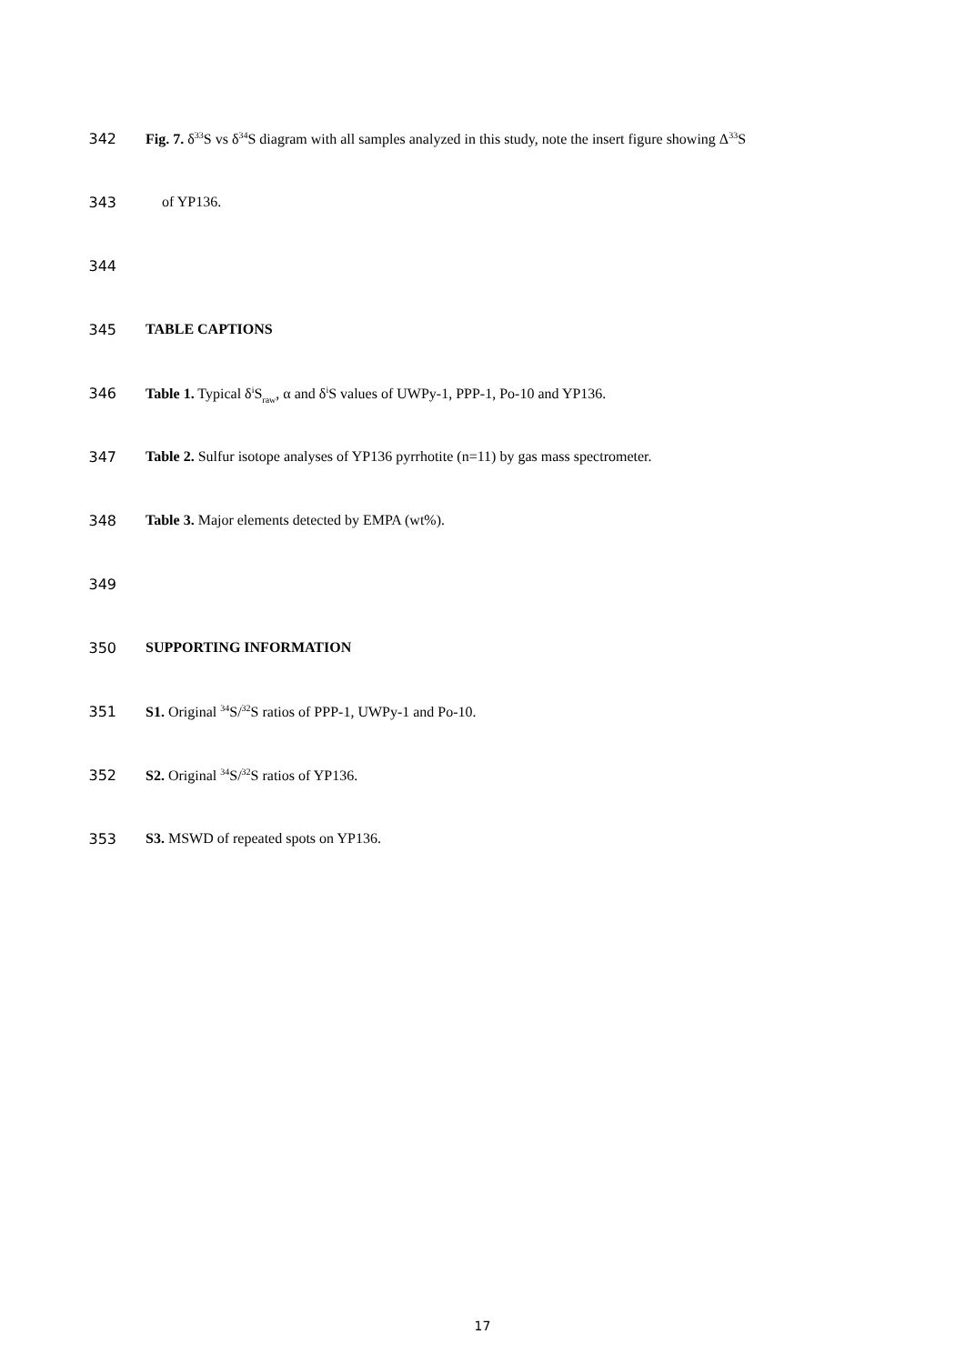342 Fig. 7. δ<sup>33</sup>S vs δ<sup>34</sup>S diagram with all samples analyzed in this study, note the insert figure showing Δ<sup>33</sup>S
343 of YP136.
344
345 TABLE CAPTIONS
346 Table 1. Typical δ<sup>i</sup>S<sub>raw</sub>, α and δ<sup>i</sup>S values of UWPy-1, PPP-1, Po-10 and YP136.
347 Table 2. Sulfur isotope analyses of YP136 pyrrhotite (n=11) by gas mass spectrometer.
348 Table 3. Major elements detected by EMPA (wt%).
349
350 SUPPORTING INFORMATION
351 S1. Original <sup>34</sup>S/<sup>32</sup>S ratios of PPP-1, UWPy-1 and Po-10.
352 S2. Original <sup>34</sup>S/<sup>32</sup>S ratios of YP136.
353 S3. MSWD of repeated spots on YP136.
17